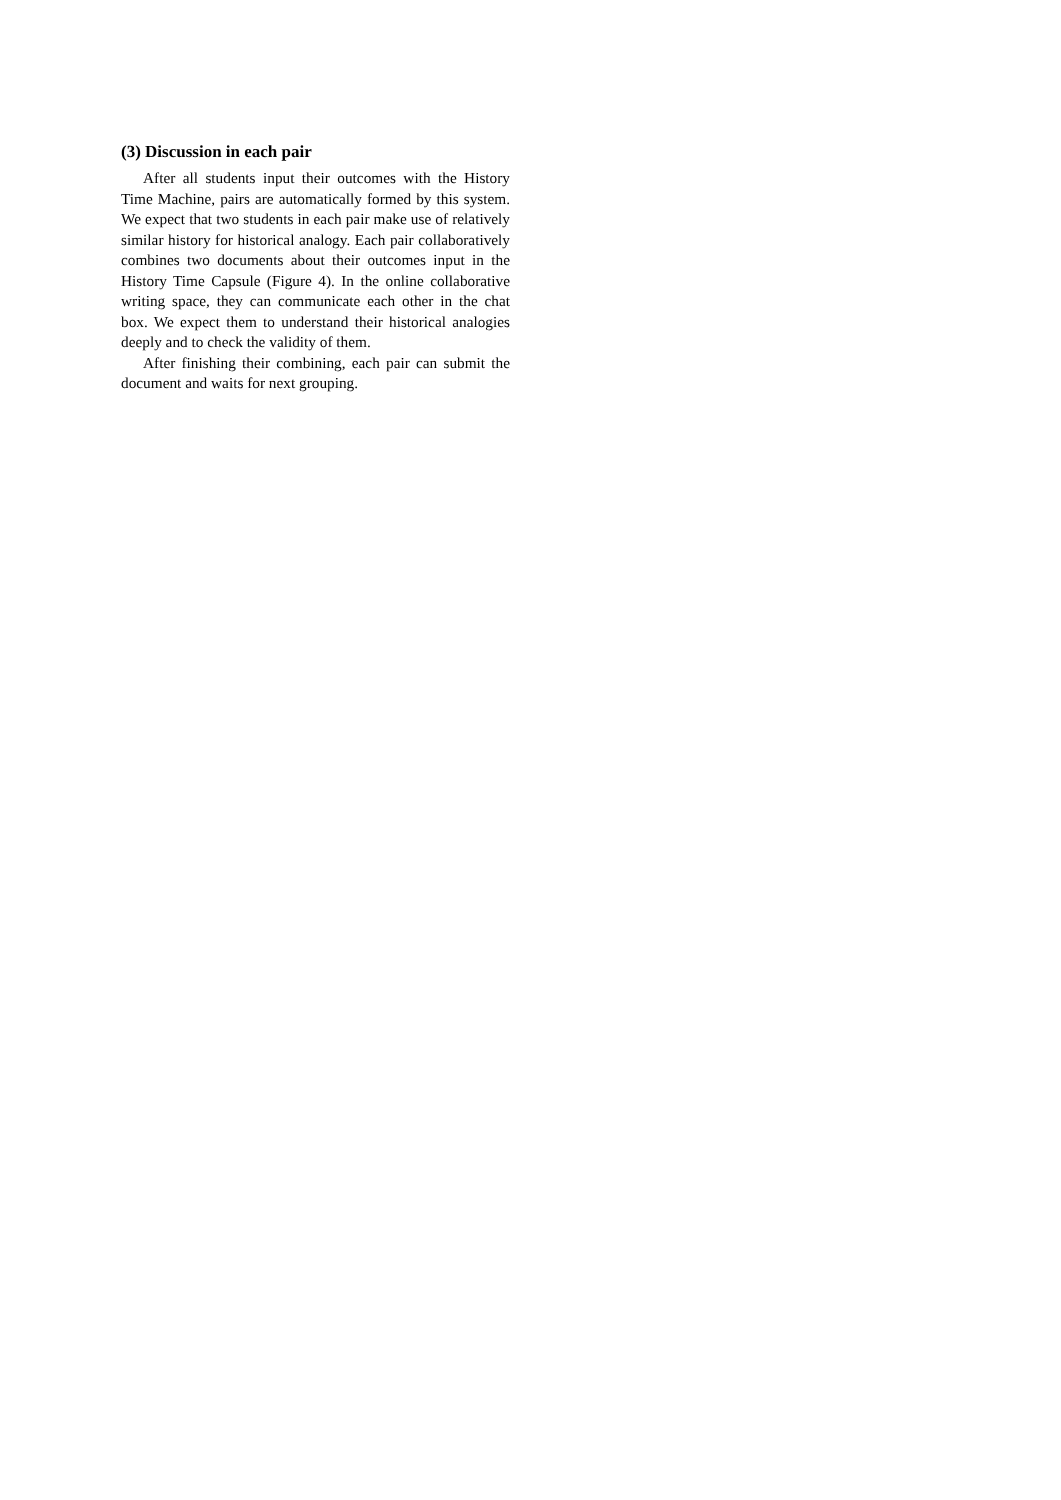(3) Discussion in each pair
After all students input their outcomes with the History Time Machine, pairs are automatically formed by this system. We expect that two students in each pair make use of relatively similar history for historical analogy. Each pair collaboratively combines two documents about their outcomes input in the History Time Capsule (Figure 4). In the online collaborative writing space, they can communicate each other in the chat box. We expect them to understand their historical analogies deeply and to check the validity of them.
After finishing their combining, each pair can submit the document and waits for next grouping.